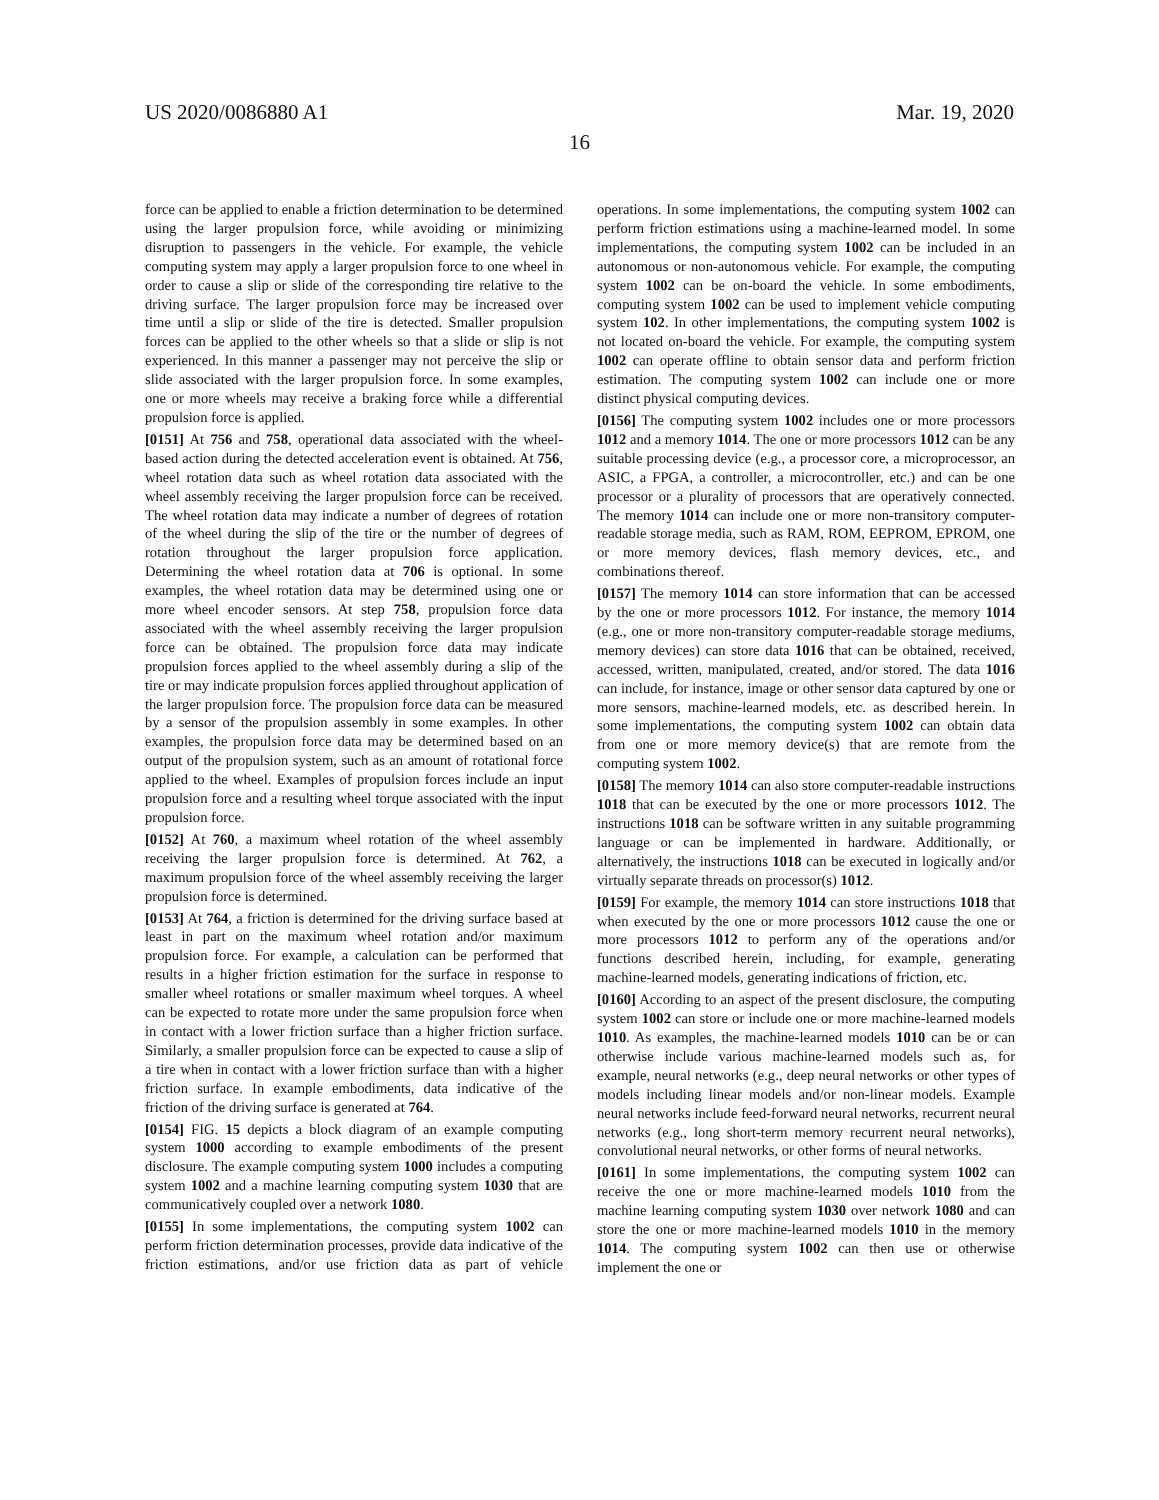US 2020/0086880 A1 Mar. 19, 2020
16
force can be applied to enable a friction determination to be determined using the larger propulsion force, while avoiding or minimizing disruption to passengers in the vehicle. For example, the vehicle computing system may apply a larger propulsion force to one wheel in order to cause a slip or slide of the corresponding tire relative to the driving surface. The larger propulsion force may be increased over time until a slip or slide of the tire is detected. Smaller propulsion forces can be applied to the other wheels so that a slide or slip is not experienced. In this manner a passenger may not perceive the slip or slide associated with the larger propulsion force. In some examples, one or more wheels may receive a braking force while a differential propulsion force is applied.
[0151] At 756 and 758, operational data associated with the wheel-based action during the detected acceleration event is obtained. At 756, wheel rotation data such as wheel rotation data associated with the wheel assembly receiving the larger propulsion force can be received. The wheel rotation data may indicate a number of degrees of rotation of the wheel during the slip of the tire or the number of degrees of rotation throughout the larger propulsion force application. Determining the wheel rotation data at 706 is optional. In some examples, the wheel rotation data may be determined using one or more wheel encoder sensors. At step 758, propulsion force data associated with the wheel assembly receiving the larger propulsion force can be obtained. The propulsion force data may indicate propulsion forces applied to the wheel assembly during a slip of the tire or may indicate propulsion forces applied throughout application of the larger propulsion force. The propulsion force data can be measured by a sensor of the propulsion assembly in some examples. In other examples, the propulsion force data may be determined based on an output of the propulsion system, such as an amount of rotational force applied to the wheel. Examples of propulsion forces include an input propulsion force and a resulting wheel torque associated with the input propulsion force.
[0152] At 760, a maximum wheel rotation of the wheel assembly receiving the larger propulsion force is determined. At 762, a maximum propulsion force of the wheel assembly receiving the larger propulsion force is determined.
[0153] At 764, a friction is determined for the driving surface based at least in part on the maximum wheel rotation and/or maximum propulsion force. For example, a calculation can be performed that results in a higher friction estimation for the surface in response to smaller wheel rotations or smaller maximum wheel torques. A wheel can be expected to rotate more under the same propulsion force when in contact with a lower friction surface than a higher friction surface. Similarly, a smaller propulsion force can be expected to cause a slip of a tire when in contact with a lower friction surface than with a higher friction surface. In example embodiments, data indicative of the friction of the driving surface is generated at 764.
[0154] FIG. 15 depicts a block diagram of an example computing system 1000 according to example embodiments of the present disclosure. The example computing system 1000 includes a computing system 1002 and a machine learning computing system 1030 that are communicatively coupled over a network 1080.
[0155] In some implementations, the computing system 1002 can perform friction determination processes, provide data indicative of the friction estimations, and/or use friction data as part of vehicle operations. In some implementations, the computing system 1002 can perform friction estimations using a machine-learned model. In some implementations, the computing system 1002 can be included in an autonomous or non-autonomous vehicle. For example, the computing system 1002 can be on-board the vehicle. In some embodiments, computing system 1002 can be used to implement vehicle computing system 102. In other implementations, the computing system 1002 is not located on-board the vehicle. For example, the computing system 1002 can operate offline to obtain sensor data and perform friction estimation. The computing system 1002 can include one or more distinct physical computing devices.
[0156] The computing system 1002 includes one or more processors 1012 and a memory 1014. The one or more processors 1012 can be any suitable processing device (e.g., a processor core, a microprocessor, an ASIC, a FPGA, a controller, a microcontroller, etc.) and can be one processor or a plurality of processors that are operatively connected. The memory 1014 can include one or more non-transitory computer-readable storage media, such as RAM, ROM, EEPROM, EPROM, one or more memory devices, flash memory devices, etc., and combinations thereof.
[0157] The memory 1014 can store information that can be accessed by the one or more processors 1012. For instance, the memory 1014 (e.g., one or more non-transitory computer-readable storage mediums, memory devices) can store data 1016 that can be obtained, received, accessed, written, manipulated, created, and/or stored. The data 1016 can include, for instance, image or other sensor data captured by one or more sensors, machine-learned models, etc. as described herein. In some implementations, the computing system 1002 can obtain data from one or more memory device(s) that are remote from the computing system 1002.
[0158] The memory 1014 can also store computer-readable instructions 1018 that can be executed by the one or more processors 1012. The instructions 1018 can be software written in any suitable programming language or can be implemented in hardware. Additionally, or alternatively, the instructions 1018 can be executed in logically and/or virtually separate threads on processor(s) 1012.
[0159] For example, the memory 1014 can store instructions 1018 that when executed by the one or more processors 1012 cause the one or more processors 1012 to perform any of the operations and/or functions described herein, including, for example, generating machine-learned models, generating indications of friction, etc.
[0160] According to an aspect of the present disclosure, the computing system 1002 can store or include one or more machine-learned models 1010. As examples, the machine-learned models 1010 can be or can otherwise include various machine-learned models such as, for example, neural networks (e.g., deep neural networks or other types of models including linear models and/or non-linear models. Example neural networks include feed-forward neural networks, recurrent neural networks (e.g., long short-term memory recurrent neural networks), convolutional neural networks, or other forms of neural networks.
[0161] In some implementations, the computing system 1002 can receive the one or more machine-learned models 1010 from the machine learning computing system 1030 over network 1080 and can store the one or more machine-learned models 1010 in the memory 1014. The computing system 1002 can then use or otherwise implement the one or